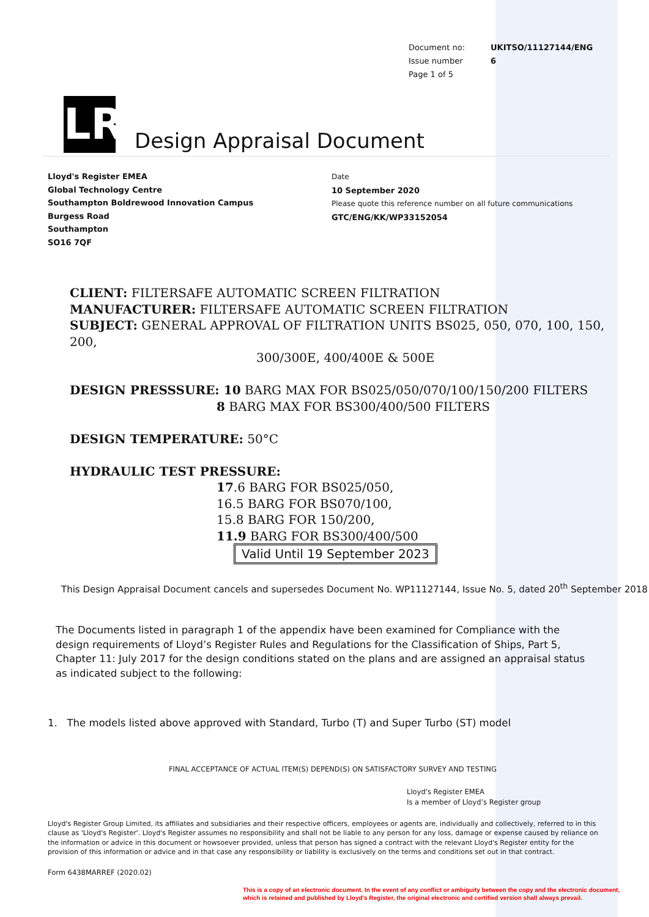| Document no: | UKITSO/11127144/ENG |
| Issue number | 6 |
| Page 1 of 5 | |
LR Design Appraisal Document
Lloyd's Register EMEA
Global Technology Centre
Southampton Boldrewood Innovation Campus
Burgess Road
Southampton
SO16 7QF
Date
10 September 2020
Please quote this reference number on all future communications
GTC/ENG/KK/WP33152054
CLIENT: FILTERSAFE AUTOMATIC SCREEN FILTRATION
MANUFACTURER: FILTERSAFE AUTOMATIC SCREEN FILTRATION
SUBJECT: GENERAL APPROVAL OF FILTRATION UNITS BS025, 050, 070, 100, 150, 200,
300/300E, 400/400E & 500E
DESIGN PRESSSURE: 10 BARG MAX FOR BS025/050/070/100/150/200 FILTERS
8 BARG MAX FOR BS300/400/500 FILTERS
DESIGN TEMPERATURE: 50°C
HYDRAULIC TEST PRESSURE:
17.6 BARG FOR BS025/050,
16.5 BARG FOR BS070/100,
15.8 BARG FOR 150/200,
11.9 BARG FOR BS300/400/500
Valid Until 19 September 2023
This Design Appraisal Document cancels and supersedes Document No. WP11127144, Issue No. 5, dated 20<sup>th</sup> September 2018
The Documents listed in paragraph 1 of the appendix have been examined for Compliance with the design requirements of Lloyd’s Register Rules and Regulations for the Classification of Ships, Part 5, Chapter 11: July 2017 for the design conditions stated on the plans and are assigned an appraisal status as indicated subject to the following:
1. The models listed above approved with Standard, Turbo (T) and Super Turbo (ST) model
FINAL ACCEPTANCE OF ACTUAL ITEM(S) DEPEND(S) ON SATISFACTORY SURVEY AND TESTING
Lloyd's Register EMEA
Is a member of Lloyd’s Register group
Lloyd's Register Group Limited, its affiliates and subsidiaries and their respective officers, employees or agents are, individually and collectively, referred to in this clause as 'Lloyd's Register'. Lloyd's Register assumes no responsibility and shall not be liable to any person for any loss, damage or expense caused by reliance on the information or advice in this document or howsoever provided, unless that person has signed a contract with the relevant Lloyd's Register entity for the provision of this information or advice and in that case any responsibility or liability is exclusively on the terms and conditions set out in that contract.
Form 6438MARREF (2020.02)
This is a copy of an electronic document. In the event of any conflict or ambiguity between the copy and the electronic document,
which is retained and published by Lloyd's Register, the original electronic and certified version shall always prevail.